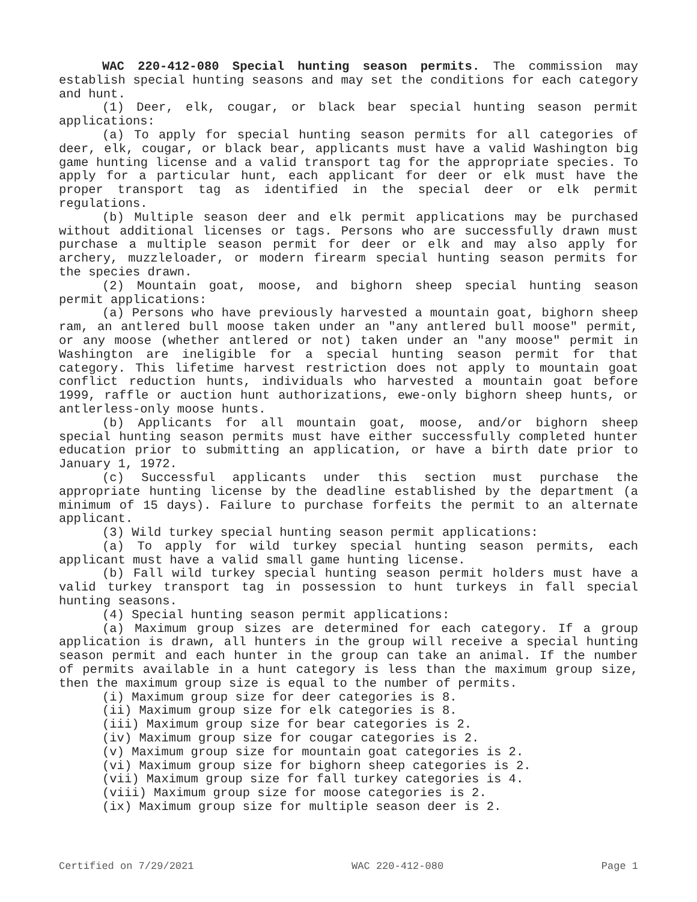WAC 220-412-080 Special hunting season permits. The commission may establish special hunting seasons and may set the conditions for each category and hunt.
(1) Deer, elk, cougar, or black bear special hunting season permit applications:
(a) To apply for special hunting season permits for all categories of deer, elk, cougar, or black bear, applicants must have a valid Washington big game hunting license and a valid transport tag for the appropriate species. To apply for a particular hunt, each applicant for deer or elk must have the proper transport tag as identified in the special deer or elk permit regulations.
(b) Multiple season deer and elk permit applications may be purchased without additional licenses or tags. Persons who are successfully drawn must purchase a multiple season permit for deer or elk and may also apply for archery, muzzleloader, or modern firearm special hunting season permits for the species drawn.
(2) Mountain goat, moose, and bighorn sheep special hunting season permit applications:
(a) Persons who have previously harvested a mountain goat, bighorn sheep ram, an antlered bull moose taken under an "any antlered bull moose" permit, or any moose (whether antlered or not) taken under an "any moose" permit in Washington are ineligible for a special hunting season permit for that category. This lifetime harvest restriction does not apply to mountain goat conflict reduction hunts, individuals who harvested a mountain goat before 1999, raffle or auction hunt authorizations, ewe-only bighorn sheep hunts, or antlerless-only moose hunts.
(b) Applicants for all mountain goat, moose, and/or bighorn sheep special hunting season permits must have either successfully completed hunter education prior to submitting an application, or have a birth date prior to January 1, 1972.
(c) Successful applicants under this section must purchase the appropriate hunting license by the deadline established by the department (a minimum of 15 days). Failure to purchase forfeits the permit to an alternate applicant.
(3) Wild turkey special hunting season permit applications:
(a) To apply for wild turkey special hunting season permits, each applicant must have a valid small game hunting license.
(b) Fall wild turkey special hunting season permit holders must have a valid turkey transport tag in possession to hunt turkeys in fall special hunting seasons.
(4) Special hunting season permit applications:
(a) Maximum group sizes are determined for each category. If a group application is drawn, all hunters in the group will receive a special hunting season permit and each hunter in the group can take an animal. If the number of permits available in a hunt category is less than the maximum group size, then the maximum group size is equal to the number of permits.
(i) Maximum group size for deer categories is 8.
(ii) Maximum group size for elk categories is 8.
(iii) Maximum group size for bear categories is 2.
(iv) Maximum group size for cougar categories is 2.
(v) Maximum group size for mountain goat categories is 2.
(vi) Maximum group size for bighorn sheep categories is 2.
(vii) Maximum group size for fall turkey categories is 4.
(viii) Maximum group size for moose categories is 2.
(ix) Maximum group size for multiple season deer is 2.
Certified on 7/29/2021 WAC 220-412-080 Page 1